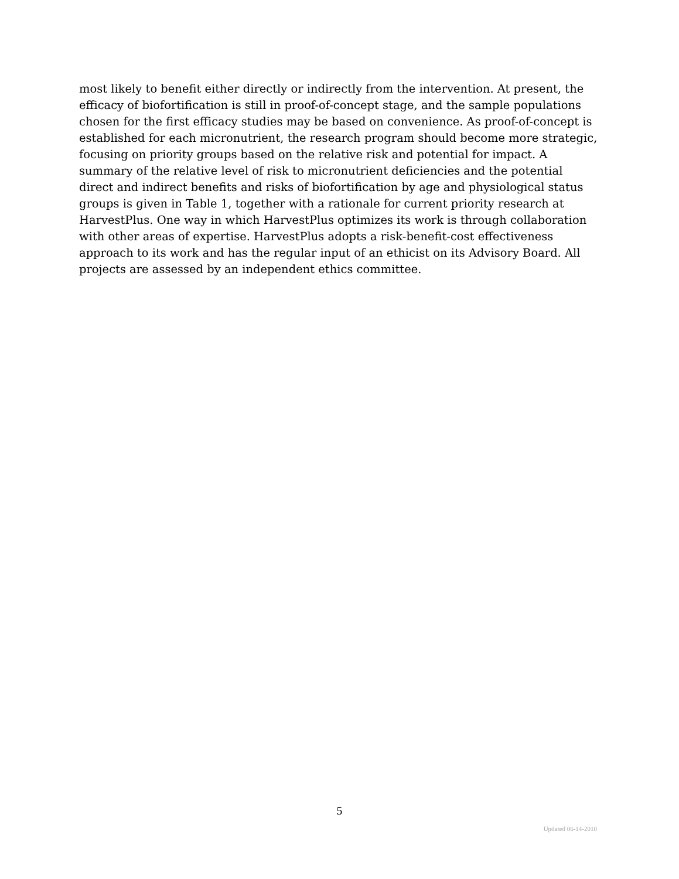most likely to benefit either directly or indirectly from the intervention. At present, the efficacy of biofortification is still in proof-of-concept stage, and the sample populations chosen for the first efficacy studies may be based on convenience. As proof-of-concept is established for each micronutrient, the research program should become more strategic, focusing on priority groups based on the relative risk and potential for impact. A summary of the relative level of risk to micronutrient deficiencies and the potential direct and indirect benefits and risks of biofortification by age and physiological status groups is given in Table 1, together with a rationale for current priority research at HarvestPlus. One way in which HarvestPlus optimizes its work is through collaboration with other areas of expertise. HarvestPlus adopts a risk-benefit-cost effectiveness approach to its work and has the regular input of an ethicist on its Advisory Board. All projects are assessed by an independent ethics committee.
5
Updated 06-14-2010